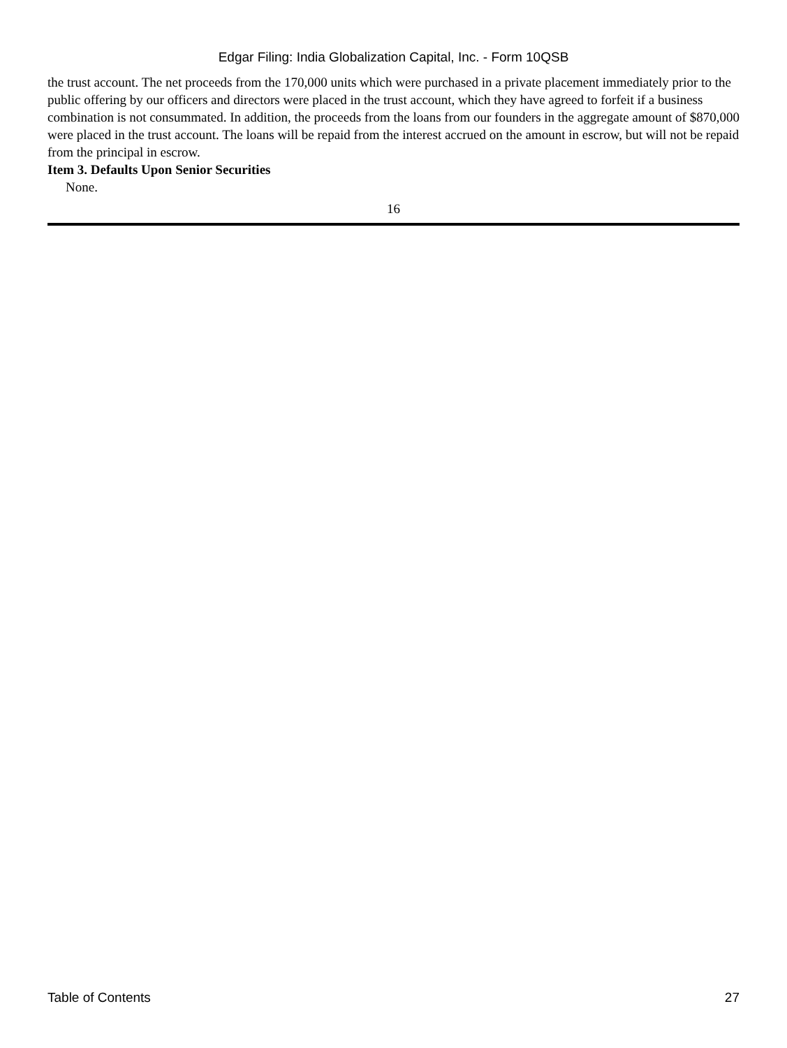Edgar Filing: India Globalization Capital, Inc. - Form 10QSB
the trust account. The net proceeds from the 170,000 units which were purchased in a private placement immediately prior to the public offering by our officers and directors were placed in the trust account, which they have agreed to forfeit if a business combination is not consummated. In addition, the proceeds from the loans from our founders in the aggregate amount of $870,000 were placed in the trust account. The loans will be repaid from the interest accrued on the amount in escrow, but will not be repaid from the principal in escrow.
Item 3. Defaults Upon Senior Securities
None.
16
Table of Contents 27